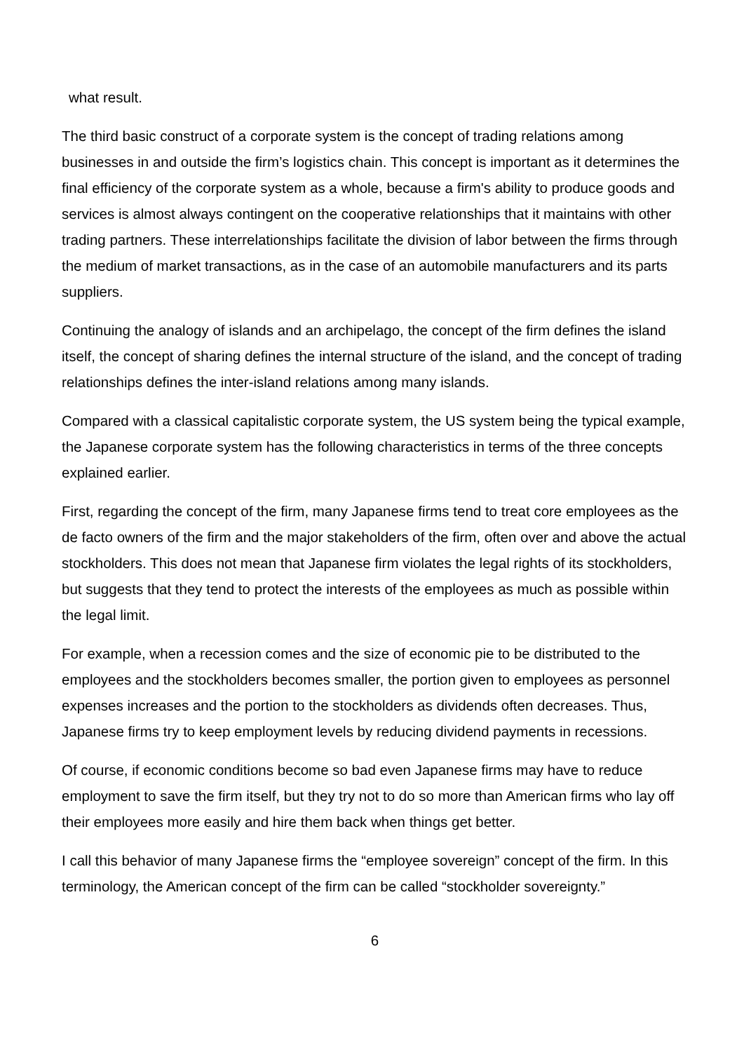what result.
The third basic construct of a corporate system is the concept of trading relations among businesses in and outside the firm’s logistics chain. This concept is important as it determines the final efficiency of the corporate system as a whole, because a firm's ability to produce goods and services is almost always contingent on the cooperative relationships that it maintains with other trading partners. These interrelationships facilitate the division of labor between the firms through the medium of market transactions, as in the case of an automobile manufacturers and its parts suppliers.
Continuing the analogy of islands and an archipelago, the concept of the firm defines the island itself, the concept of sharing defines the internal structure of the island, and the concept of trading relationships defines the inter-island relations among many islands.
Compared with a classical capitalistic corporate system, the US system being the typical example, the Japanese corporate system has the following characteristics in terms of the three concepts explained earlier.
First, regarding the concept of the firm, many Japanese firms tend to treat core employees as the de facto owners of the firm and the major stakeholders of the firm, often over and above the actual stockholders. This does not mean that Japanese firm violates the legal rights of its stockholders, but suggests that they tend to protect the interests of the employees as much as possible within the legal limit.
For example, when a recession comes and the size of economic pie to be distributed to the employees and the stockholders becomes smaller, the portion given to employees as personnel expenses increases and the portion to the stockholders as dividends often decreases. Thus, Japanese firms try to keep employment levels by reducing dividend payments in recessions.
Of course, if economic conditions become so bad even Japanese firms may have to reduce employment to save the firm itself, but they try not to do so more than American firms who lay off their employees more easily and hire them back when things get better.
I call this behavior of many Japanese firms the “employee sovereign” concept of the firm. In this terminology, the American concept of the firm can be called “stockholder sovereignty.”
6